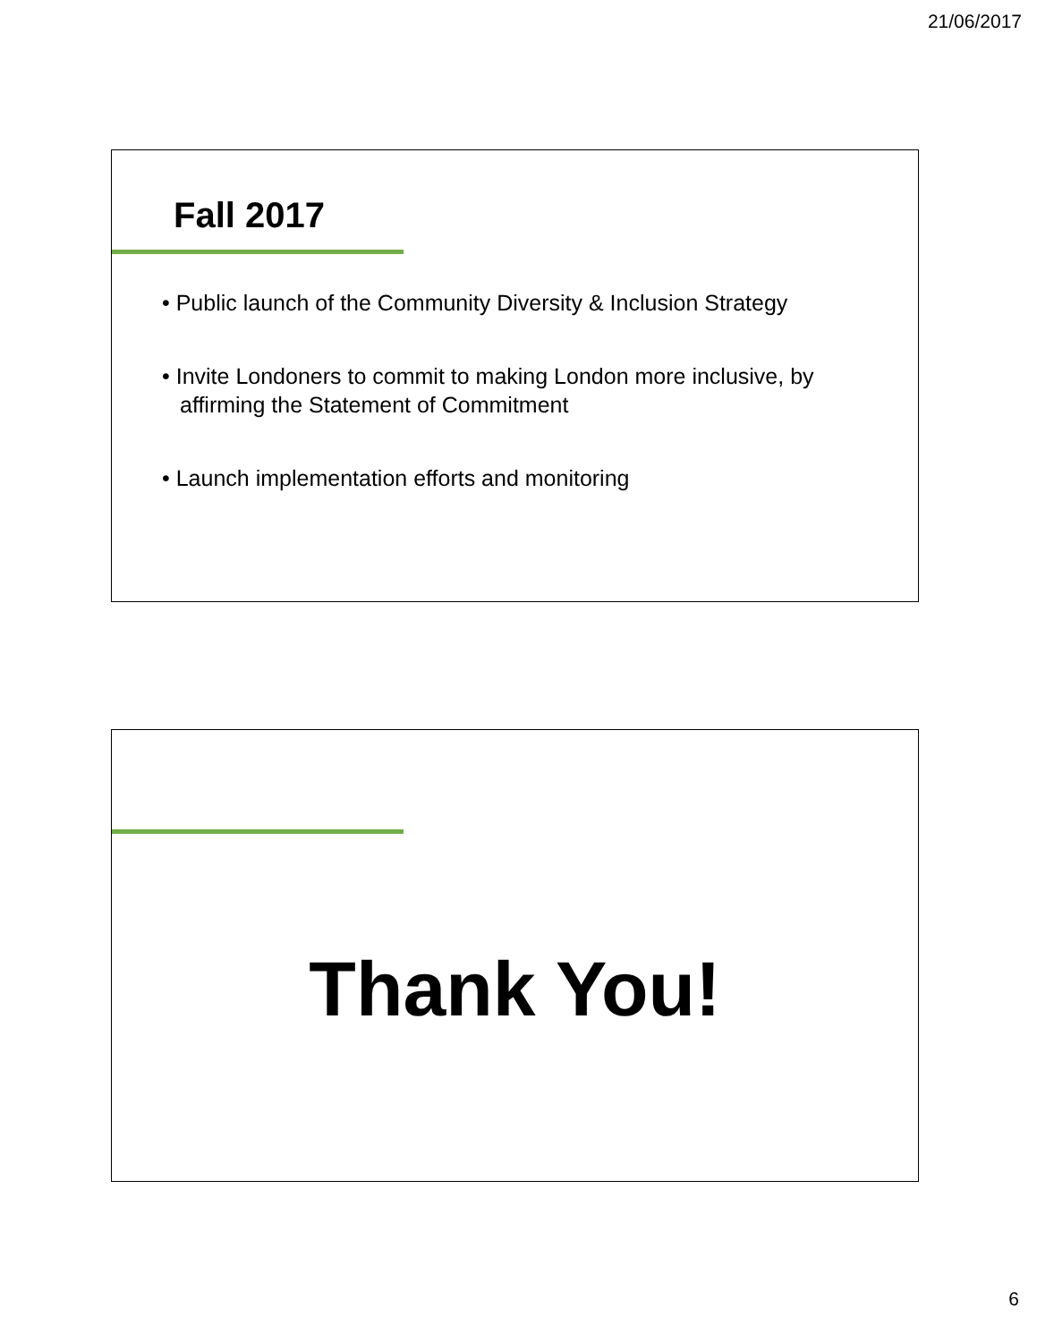21/06/2017
Fall 2017
• Public launch of the Community Diversity & Inclusion Strategy
• Invite Londoners to commit to making London more inclusive, by affirming the Statement of Commitment
• Launch implementation efforts and monitoring
Thank You!
6